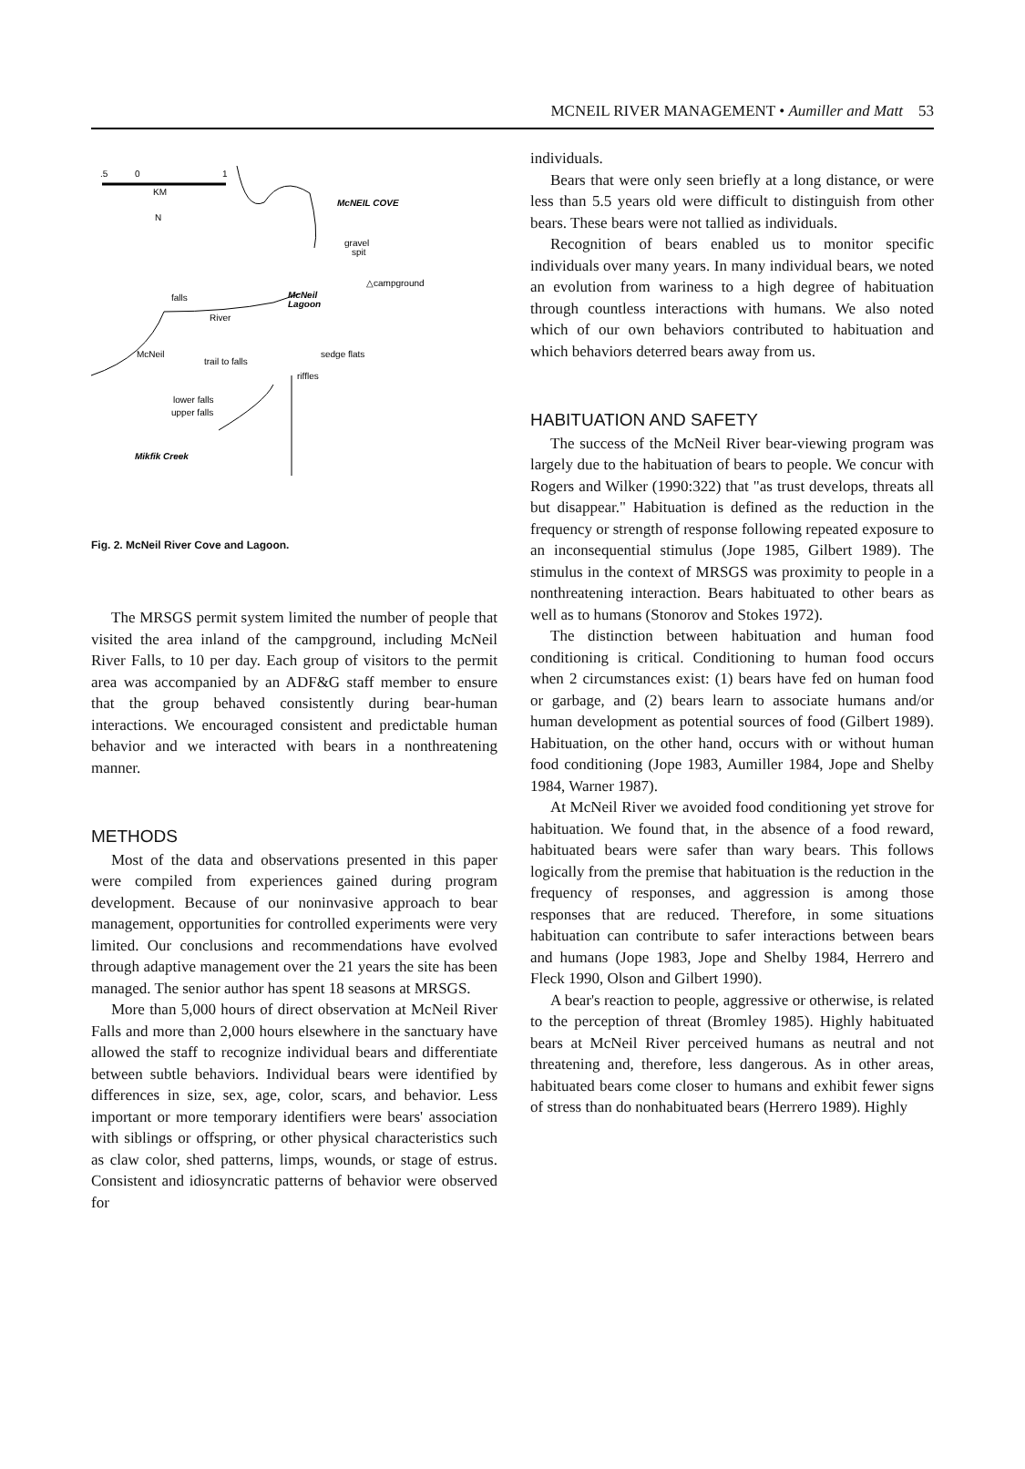MCNEIL RIVER MANAGEMENT • Aumiller and Matt 53
.5
0
1
KM
N
McNEIL COVE
gravel
spit
△campground
falls
McNeil
Lagoon
River
McNeil
trail to falls
sedge flats
riffles
lower falls
upper falls
Mikfik Creek
Fig. 2. McNeil River Cove and Lagoon.
The MRSGS permit system limited the number of people that visited the area inland of the campground, including McNeil River Falls, to 10 per day. Each group of visitors to the permit area was accompanied by an ADF&G staff member to ensure that the group behaved consistently during bear-human interactions. We encouraged consistent and predictable human behavior and we interacted with bears in a nonthreatening manner.
METHODS
Most of the data and observations presented in this paper were compiled from experiences gained during program development. Because of our noninvasive approach to bear management, opportunities for controlled experiments were very limited. Our conclusions and recommendations have evolved through adaptive management over the 21 years the site has been managed. The senior author has spent 18 seasons at MRSGS.
More than 5,000 hours of direct observation at McNeil River Falls and more than 2,000 hours elsewhere in the sanctuary have allowed the staff to recognize individual bears and differentiate between subtle behaviors. Individual bears were identified by differences in size, sex, age, color, scars, and behavior. Less important or more temporary identifiers were bears' association with siblings or offspring, or other physical characteristics such as claw color, shed patterns, limps, wounds, or stage of estrus. Consistent and idiosyncratic patterns of behavior were observed for
individuals.
Bears that were only seen briefly at a long distance, or were less than 5.5 years old were difficult to distinguish from other bears. These bears were not tallied as individuals.
Recognition of bears enabled us to monitor specific individuals over many years. In many individual bears, we noted an evolution from wariness to a high degree of habituation through countless interactions with humans. We also noted which of our own behaviors contributed to habituation and which behaviors deterred bears away from us.
HABITUATION AND SAFETY
The success of the McNeil River bear-viewing program was largely due to the habituation of bears to people. We concur with Rogers and Wilker (1990:322) that "as trust develops, threats all but disappear." Habituation is defined as the reduction in the frequency or strength of response following repeated exposure to an inconsequential stimulus (Jope 1985, Gilbert 1989). The stimulus in the context of MRSGS was proximity to people in a nonthreatening interaction. Bears habituated to other bears as well as to humans (Stonorov and Stokes 1972).
The distinction between habituation and human food conditioning is critical. Conditioning to human food occurs when 2 circumstances exist: (1) bears have fed on human food or garbage, and (2) bears learn to associate humans and/or human development as potential sources of food (Gilbert 1989). Habituation, on the other hand, occurs with or without human food conditioning (Jope 1983, Aumiller 1984, Jope and Shelby 1984, Warner 1987).
At McNeil River we avoided food conditioning yet strove for habituation. We found that, in the absence of a food reward, habituated bears were safer than wary bears. This follows logically from the premise that habituation is the reduction in the frequency of responses, and aggression is among those responses that are reduced. Therefore, in some situations habituation can contribute to safer interactions between bears and humans (Jope 1983, Jope and Shelby 1984, Herrero and Fleck 1990, Olson and Gilbert 1990).
A bear's reaction to people, aggressive or otherwise, is related to the perception of threat (Bromley 1985). Highly habituated bears at McNeil River perceived humans as neutral and not threatening and, therefore, less dangerous. As in other areas, habituated bears come closer to humans and exhibit fewer signs of stress than do nonhabituated bears (Herrero 1989). Highly